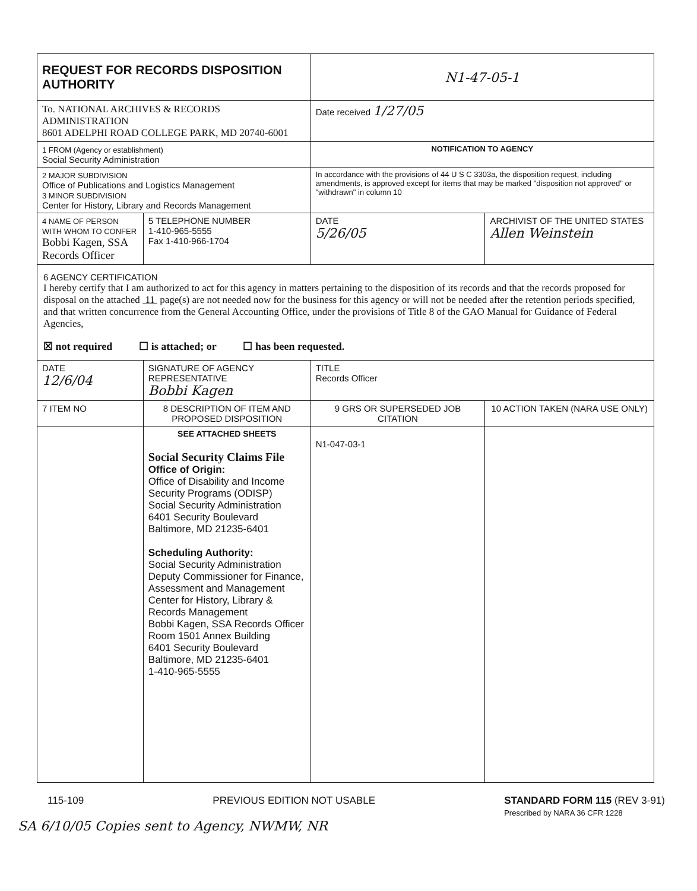| REQUEST FOR RECORDS DISPOSITION AUTHORITY | | | N1-47-05-1 | |
| To. NATIONAL ARCHIVES & RECORDS ADMINISTRATION 8601 ADELPHI ROAD COLLEGE PARK, MD 20740-6001 | | | Date received 1/27/05 | |
| 1 FROM (Agency or establishment) Social Security Administration | | | NOTIFICATION TO AGENCY | |
| 2 MAJOR SUBDIVISION Office of Publications and Logistics Management 3 MINOR SUBDIVISION Center for History, Library and Records Management | | | In accordance with the provisions of 44 U S C 3303a, the disposition request, including amendments, is approved except for items that may be marked "disposition not approved" or "withdrawn" in column 10 | |
| 4 NAME OF PERSON WITH WHOM TO CONFER Bobbi Kagen, SSA Records Officer | | 5 TELEPHONE NUMBER 1-410-965-5555 Fax 1-410-966-1704 | DATE 5/26/05 | ARCHIVIST OF THE UNITED STATES Allen Weinstein |
| 6 AGENCY CERTIFICATION I hereby certify that I am authorized to act for this agency in matters pertaining to the disposition of its records and that the records proposed for disposal on the attached 11 page(s) are not needed now for the business for this agency or will not be needed after the retention periods specified, and that written concurrence from the General Accounting Office, under the provisions of Title 8 of the GAO Manual for Guidance of Federal Agencies, ☒ not required ☐ is attached; or ☐ has been requested. | | | | |
| DATE 12/6/04 | SIGNATURE OF AGENCY REPRESENTATIVE Bobbi Kagen | | TITLE Records Officer | |
| 7 ITEM NO | 8 DESCRIPTION OF ITEM AND PROPOSED DISPOSITION | | 9 GRS OR SUPERSEDED JOB CITATION | 10 ACTION TAKEN (NARA USE ONLY) |
| | SEE ATTACHED SHEETS Social Security Claims File Office of Origin: Office of Disability and Income Security Programs (ODISP) Social Security Administration 6401 Security Boulevard Baltimore, MD 21235-6401 Scheduling Authority: Social Security Administration Deputy Commissioner for Finance, Assessment and Management Center for History, Library & Records Management Bobbi Kagen, SSA Records Officer Room 1501 Annex Building 6401 Security Boulevard Baltimore, MD 21235-6401 1-410-965-5555 | | N1-047-03-1 | |
115-109 PREVIOUS EDITION NOT USABLE STANDARD FORM 115 (REV 3-91)
Prescribed by NARA 36 CFR 1228
SA 6/10/05 Copies sent to Agency, NWMW, NR